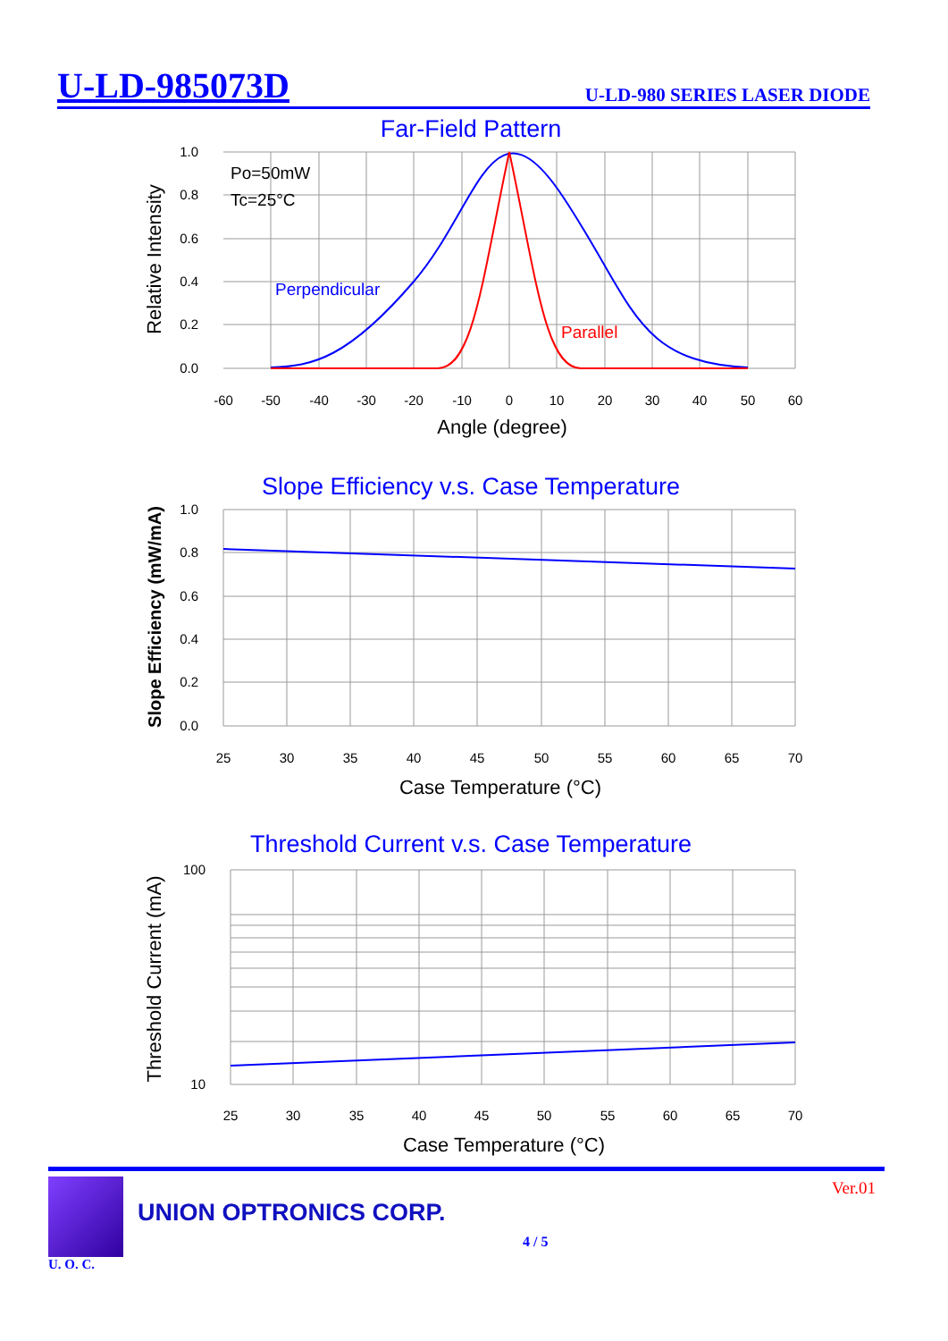U-LD-985073D U-LD-980 SERIES LASER DIODE
Far-Field Pattern
Po=50mW
Tc=25°C
Perpendicular
Parallel
1.0
0.8
0.6
0.4
0.2
0.0
-60
-50
-40
-30
-20
-10
0
10
20
30
40
50
60
Angle (degree)
Relative Intensity
Slope Efficiency v.s. Case Temperature
1.0
0.8
0.6
0.4
0.2
0.0
25
30
35
40
45
50
55
60
65
70
Case Temperature (°C)
Slope Efficiency (mW/mA)
Threshold Current v.s. Case Temperature
100
10
25
30
35
40
45
50
55
60
65
70
Case Temperature (°C)
Threshold Current (mA)
U. O. C.
UNION OPTRONICS CORP.
4 / 5
Ver.01